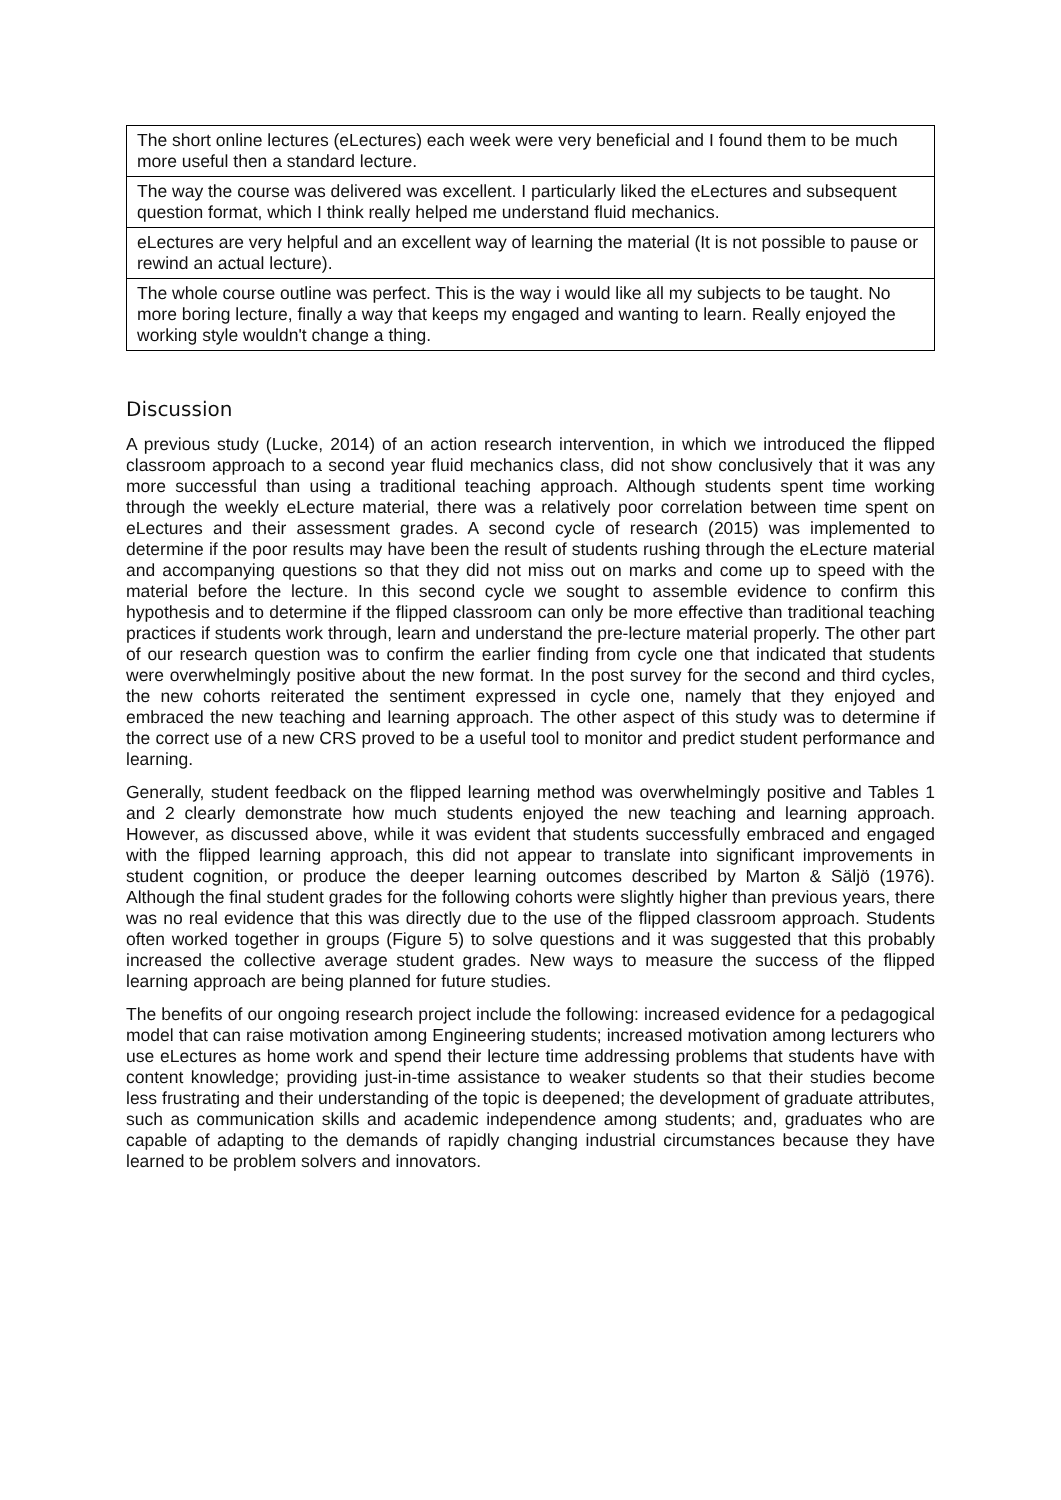| The short online lectures (eLectures) each week were very beneficial and I found them to be much more useful then a standard lecture. |
| The way the course was delivered was excellent. I particularly liked the eLectures and subsequent question format, which I think really helped me understand fluid mechanics. |
| eLectures are very helpful and an excellent way of learning the material (It is not possible to pause or rewind an actual lecture). |
| The whole course outline was perfect. This is the way i would like all my subjects to be taught. No more boring lecture, finally a way that keeps my engaged and wanting to learn. Really enjoyed the working style wouldn't change a thing. |
Discussion
A previous study (Lucke, 2014) of an action research intervention, in which we introduced the flipped classroom approach to a second year fluid mechanics class, did not show conclusively that it was any more successful than using a traditional teaching approach. Although students spent time working through the weekly eLecture material, there was a relatively poor correlation between time spent on eLectures and their assessment grades. A second cycle of research (2015) was implemented to determine if the poor results may have been the result of students rushing through the eLecture material and accompanying questions so that they did not miss out on marks and come up to speed with the material before the lecture. In this second cycle we sought to assemble evidence to confirm this hypothesis and to determine if the flipped classroom can only be more effective than traditional teaching practices if students work through, learn and understand the pre-lecture material properly. The other part of our research question was to confirm the earlier finding from cycle one that indicated that students were overwhelmingly positive about the new format. In the post survey for the second and third cycles, the new cohorts reiterated the sentiment expressed in cycle one, namely that they enjoyed and embraced the new teaching and learning approach. The other aspect of this study was to determine if the correct use of a new CRS proved to be a useful tool to monitor and predict student performance and learning.
Generally, student feedback on the flipped learning method was overwhelmingly positive and Tables 1 and 2 clearly demonstrate how much students enjoyed the new teaching and learning approach. However, as discussed above, while it was evident that students successfully embraced and engaged with the flipped learning approach, this did not appear to translate into significant improvements in student cognition, or produce the deeper learning outcomes described by Marton & Säljö (1976). Although the final student grades for the following cohorts were slightly higher than previous years, there was no real evidence that this was directly due to the use of the flipped classroom approach. Students often worked together in groups (Figure 5) to solve questions and it was suggested that this probably increased the collective average student grades. New ways to measure the success of the flipped learning approach are being planned for future studies.
The benefits of our ongoing research project include the following: increased evidence for a pedagogical model that can raise motivation among Engineering students; increased motivation among lecturers who use eLectures as home work and spend their lecture time addressing problems that students have with content knowledge; providing just-in-time assistance to weaker students so that their studies become less frustrating and their understanding of the topic is deepened; the development of graduate attributes, such as communication skills and academic independence among students; and, graduates who are capable of adapting to the demands of rapidly changing industrial circumstances because they have learned to be problem solvers and innovators.